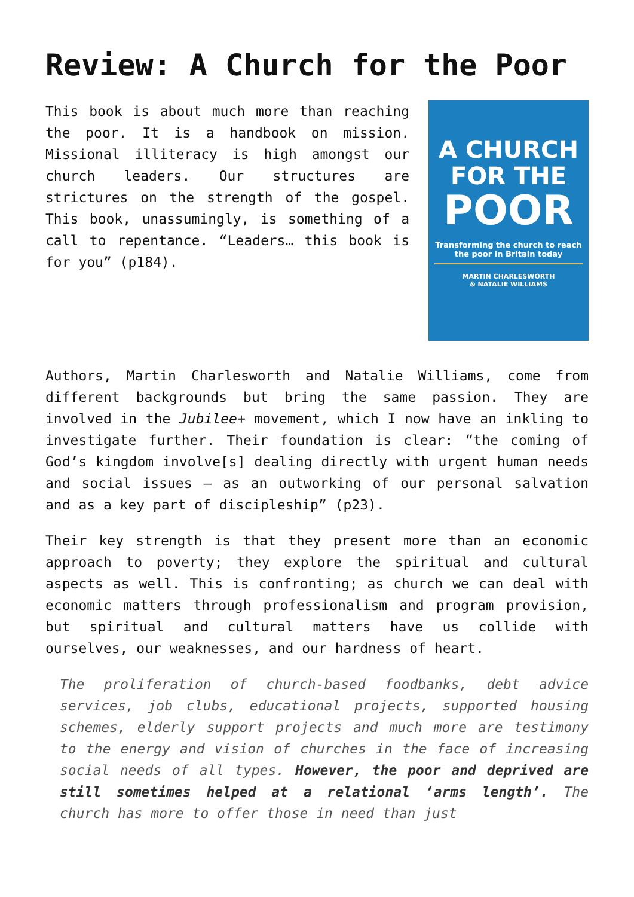Review: A Church for the Poor
This book is about much more than reaching the poor. It is a handbook on mission. Missional illiteracy is high amongst our church leaders. Our structures are strictures on the strength of the gospel. This book, unassumingly, is something of a call to repentance. “Leaders… this book is for you” (p184).
A CHURCH
FOR THE
POOR
Transforming the church to reach the poor in Britain today
MARTIN CHARLESWORTH
& NATALIE WILLIAMS
Authors, Martin Charlesworth and Natalie Williams, come from different backgrounds but bring the same passion. They are involved in the Jubilee+ movement, which I now have an inkling to investigate further. Their foundation is clear: “the coming of God’s kingdom involve[s] dealing directly with urgent human needs and social issues – as an outworking of our personal salvation and as a key part of discipleship” (p23).
Their key strength is that they present more than an economic approach to poverty; they explore the spiritual and cultural aspects as well. This is confronting; as church we can deal with economic matters through professionalism and program provision, but spiritual and cultural matters have us collide with ourselves, our weaknesses, and our hardness of heart.
The proliferation of church-based foodbanks, debt advice services, job clubs, educational projects, supported housing schemes, elderly support projects and much more are testimony to the energy and vision of churches in the face of increasing social needs of all types. However, the poor and deprived are still sometimes helped at a relational ‘arms length’. The church has more to offer those in need than just